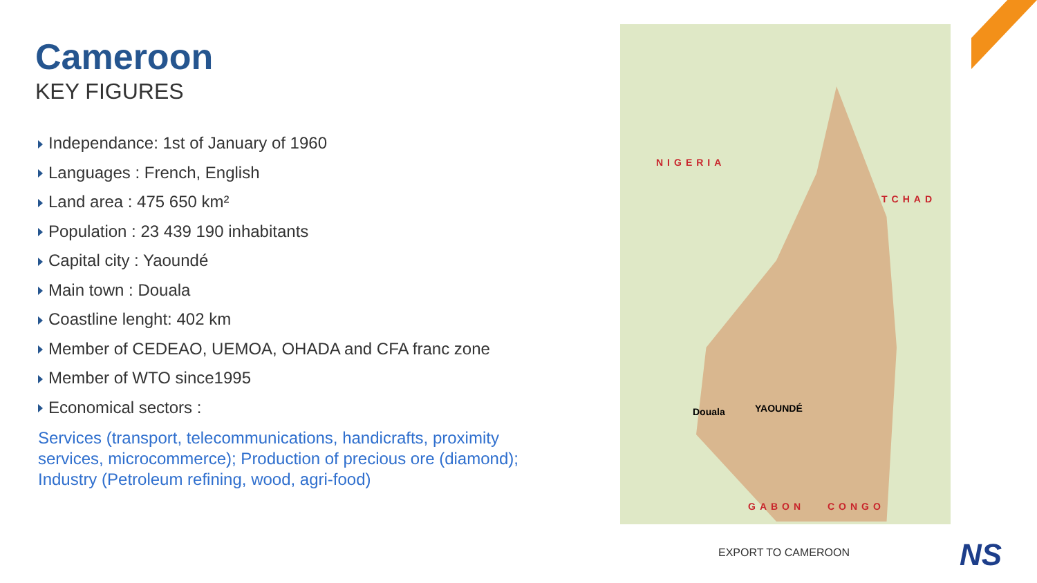Cameroon
KEY FIGURES
Independance: 1st of January of 1960
Languages : French, English
Land area : 475 650 km²
Population : 23 439 190 inhabitants
Capital city : Yaoundé
Main town : Douala
Coastline lenght: 402 km
Member of CEDEAO, UEMOA, OHADA and CFA franc zone
Member of WTO since1995
Economical sectors :
Services (transport, telecommunications, handicrafts, proximity services, microcommerce); Production of precious ore (diamond); Industry (Petroleum refining, wood, agri-food)
NIGERIA
TCHAD
GABON CONGO
YAOUNDÉ
Douala
EXPORT TO CAMEROON NS